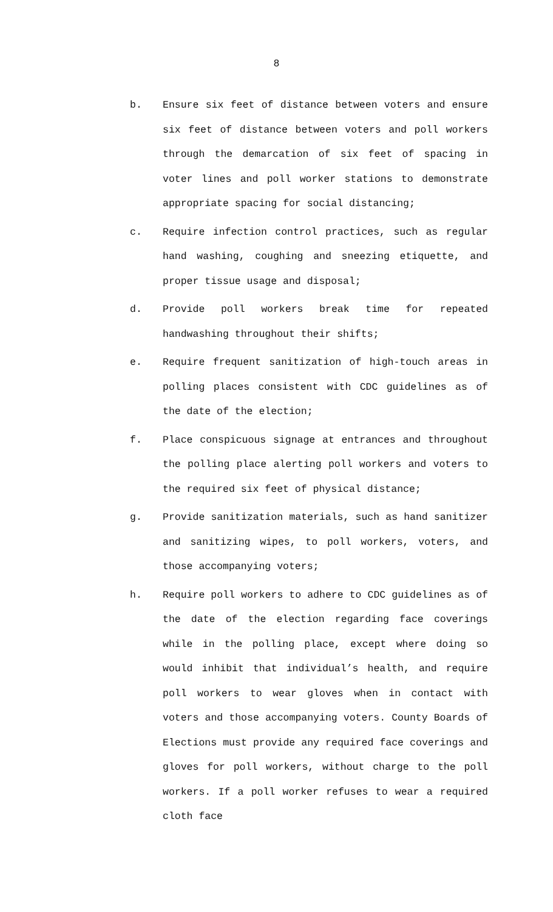8
b.
Ensure six feet of distance between voters and ensure six feet of distance between voters and poll workers through the demarcation of six feet of spacing in voter lines and poll worker stations to demonstrate appropriate spacing for social distancing;
c.
Require infection control practices, such as regular hand washing, coughing and sneezing etiquette, and proper tissue usage and disposal;
d.
Provide poll workers break time for repeated handwashing throughout their shifts;
e.
Require frequent sanitization of high-touch areas in polling places consistent with CDC guidelines as of the date of the election;
f.
Place conspicuous signage at entrances and throughout the polling place alerting poll workers and voters to the required six feet of physical distance;
g.
Provide sanitization materials, such as hand sanitizer and sanitizing wipes, to poll workers, voters, and those accompanying voters;
h.
Require poll workers to adhere to CDC guidelines as of the date of the election regarding face coverings while in the polling place, except where doing so would inhibit that individual’s health, and require poll workers to wear gloves when in contact with voters and those accompanying voters. County Boards of Elections must provide any required face coverings and gloves for poll workers, without charge to the poll workers. If a poll worker refuses to wear a required cloth face